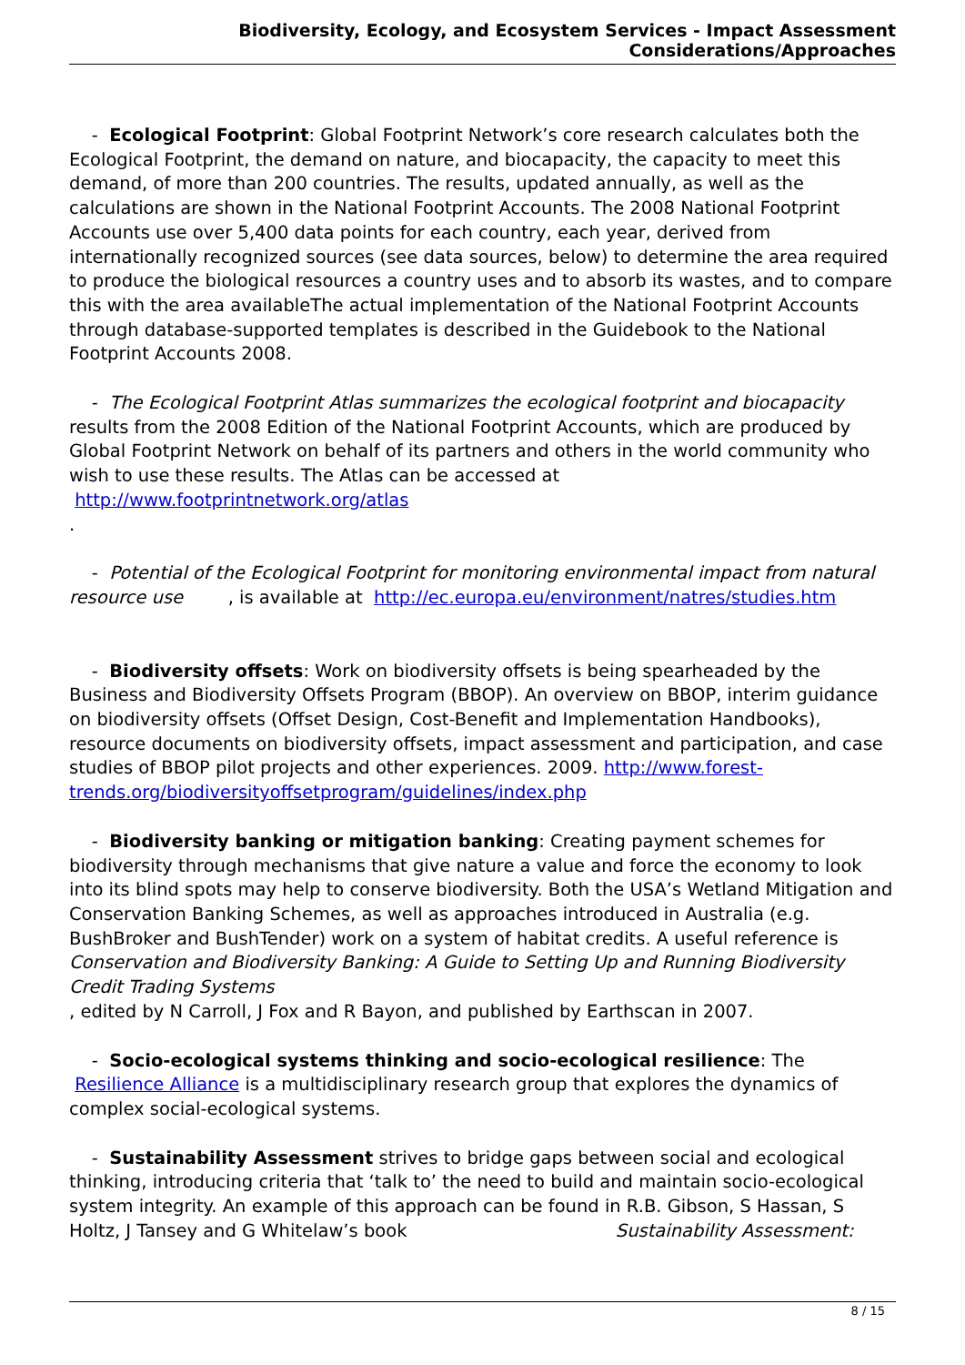Biodiversity, Ecology, and Ecosystem Services - Impact Assessment Considerations/Approaches
- Ecological Footprint: Global Footprint Network’s core research calculates both the Ecological Footprint, the demand on nature, and biocapacity, the capacity to meet this demand, of more than 200 countries. The results, updated annually, as well as the calculations are shown in the National Footprint Accounts. The 2008 National Footprint Accounts use over 5,400 data points for each country, each year, derived from internationally recognized sources (see data sources, below) to determine the area required to produce the biological resources a country uses and to absorb its wastes, and to compare this with the area availableThe actual implementation of the National Footprint Accounts through database-supported templates is described in the Guidebook to the National Footprint Accounts 2008.
- The Ecological Footprint Atlas summarizes the ecological footprint and biocapacity results from the 2008 Edition of the National Footprint Accounts, which are produced by Global Footprint Network on behalf of its partners and others in the world community who wish to use these results. The Atlas can be accessed at
http://www.footprintnetwork.org/atlas
.
- Potential of the Ecological Footprint for monitoring environmental impact from natural resource use , is available at http://ec.europa.eu/environment/natres/studies.htm
- Biodiversity offsets: Work on biodiversity offsets is being spearheaded by the Business and Biodiversity Offsets Program (BBOP). An overview on BBOP, interim guidance on biodiversity offsets (Offset Design, Cost-Benefit and Implementation Handbooks), resource documents on biodiversity offsets, impact assessment and participation, and case studies of BBOP pilot projects and other experiences. 2009. http://www.forest-trends.org/biodiversityoffsetprogram/guidelines/index.php
- Biodiversity banking or mitigation banking: Creating payment schemes for biodiversity through mechanisms that give nature a value and force the economy to look into its blind spots may help to conserve biodiversity. Both the USA’s Wetland Mitigation and Conservation Banking Schemes, as well as approaches introduced in Australia (e.g. BushBroker and BushTender) work on a system of habitat credits. A useful reference is
Conservation and Biodiversity Banking: A Guide to Setting Up and Running Biodiversity Credit Trading Systems
, edited by N Carroll, J Fox and R Bayon, and published by Earthscan in 2007.
- Socio-ecological systems thinking and socio-ecological resilience: The Resilience Alliance is a multidisciplinary research group that explores the dynamics of complex social-ecological systems.
- Sustainability Assessment strives to bridge gaps between social and ecological thinking, introducing criteria that ‘talk to’ the need to build and maintain socio-ecological system integrity. An example of this approach can be found in R.B. Gibson, S Hassan, S Holtz, J Tansey and G Whitelaw’s book Sustainability Assessment:
8 / 15